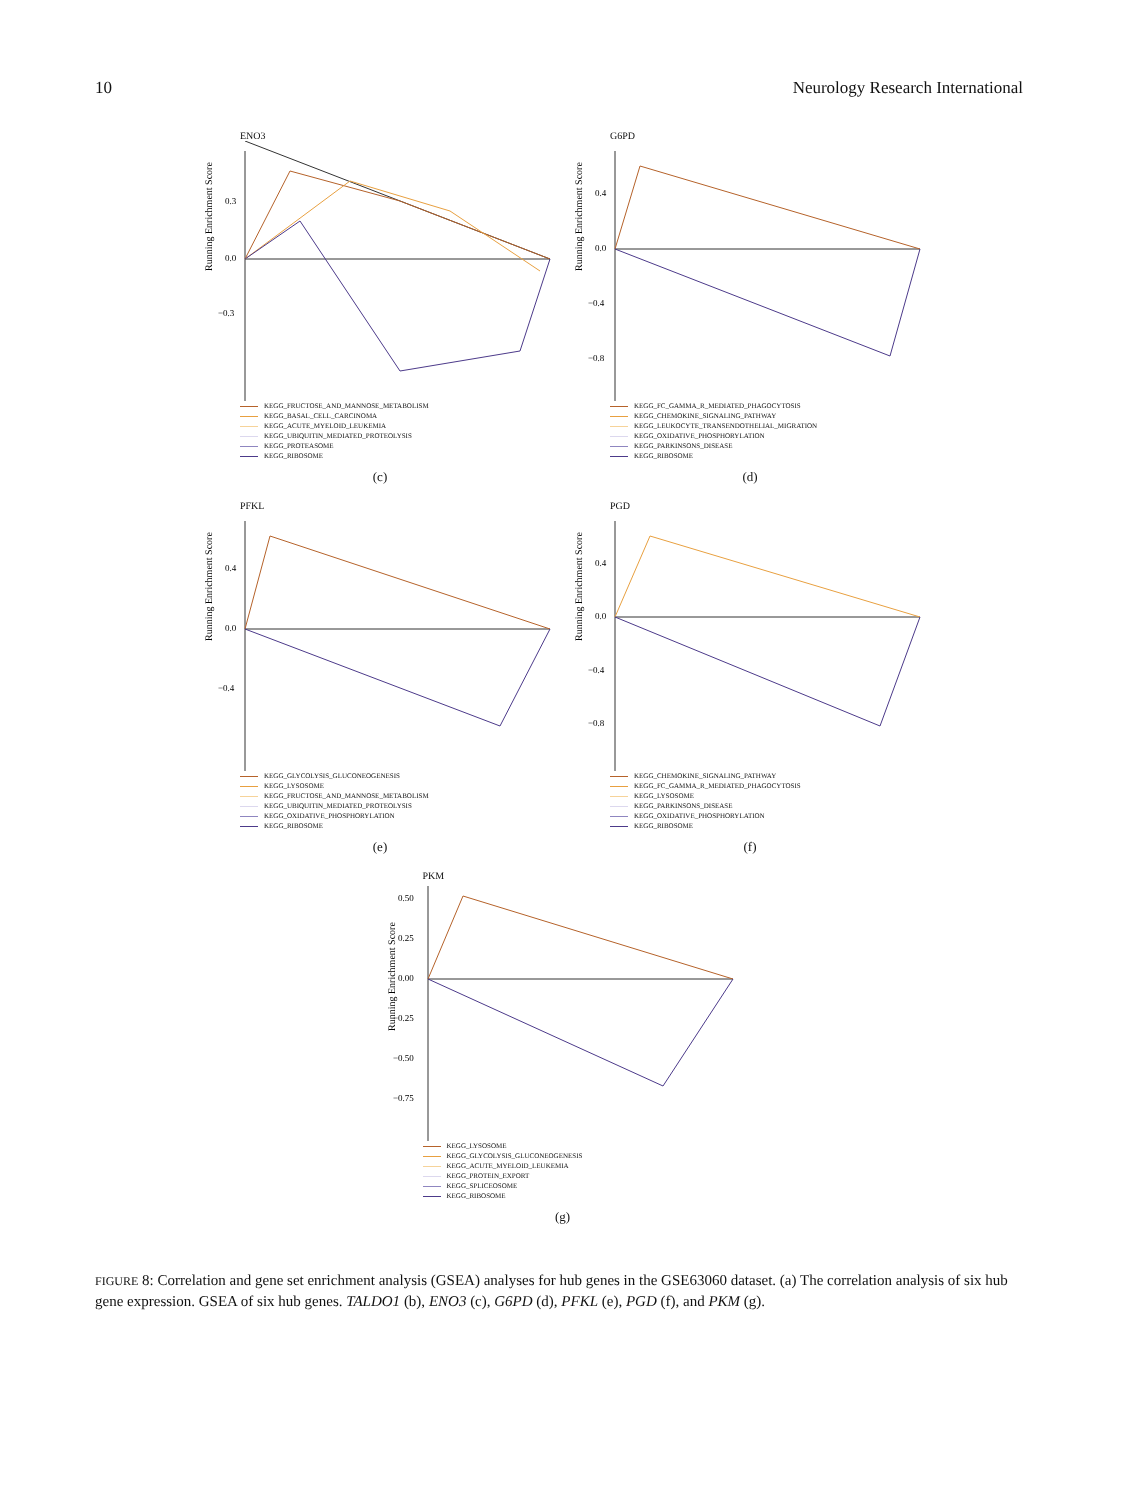10 Neurology Research International
ENO3
Running Enrichment Score
0.3
0.0
−0.3
KEGG_FRUCTOSE_AND_MANNOSE_METABOLISM
KEGG_BASAL_CELL_CARCINOMA
KEGG_ACUTE_MYELOID_LEUKEMIA
KEGG_UBIQUITIN_MEDIATED_PROTEOLYSIS
KEGG_PROTEASOME
KEGG_RIBOSOME
(c)
G6PD
Running Enrichment Score
0.4
0.0
−0.4
−0.8
KEGG_FC_GAMMA_R_MEDIATED_PHAGOCYTOSIS
KEGG_CHEMOKINE_SIGNALING_PATHWAY
KEGG_LEUKOCYTE_TRANSENDOTHELIAL_MIGRATION
KEGG_OXIDATIVE_PHOSPHORYLATION
KEGG_PARKINSONS_DISEASE
KEGG_RIBOSOME
(d)
PFKL
Running Enrichment Score
0.4
0.0
−0.4
KEGG_GLYCOLYSIS_GLUCONEOGENESIS
KEGG_LYSOSOME
KEGG_FRUCTOSE_AND_MANNOSE_METABOLISM
KEGG_UBIQUITIN_MEDIATED_PROTEOLYSIS
KEGG_OXIDATIVE_PHOSPHORYLATION
KEGG_RIBOSOME
(e)
PGD
Running Enrichment Score
0.4
0.0
−0.4
−0.8
KEGG_CHEMOKINE_SIGNALING_PATHWAY
KEGG_FC_GAMMA_R_MEDIATED_PHAGOCYTOSIS
KEGG_LYSOSOME
KEGG_PARKINSONS_DISEASE
KEGG_OXIDATIVE_PHOSPHORYLATION
KEGG_RIBOSOME
(f)
PKM
Running Enrichment Score
0.50
0.25
0.00
−0.25
−0.50
−0.75
KEGG_LYSOSOME
KEGG_GLYCOLYSIS_GLUCONEOGENESIS
KEGG_ACUTE_MYELOID_LEUKEMIA
KEGG_PROTEIN_EXPORT
KEGG_SPLICEOSOME
KEGG_RIBOSOME
(g)
FIGURE 8: Correlation and gene set enrichment analysis (GSEA) analyses for hub genes in the GSE63060 dataset. (a) The correlation analysis of six hub gene expression. GSEA of six hub genes. TALDO1 (b), ENO3 (c), G6PD (d), PFKL (e), PGD (f), and PKM (g).